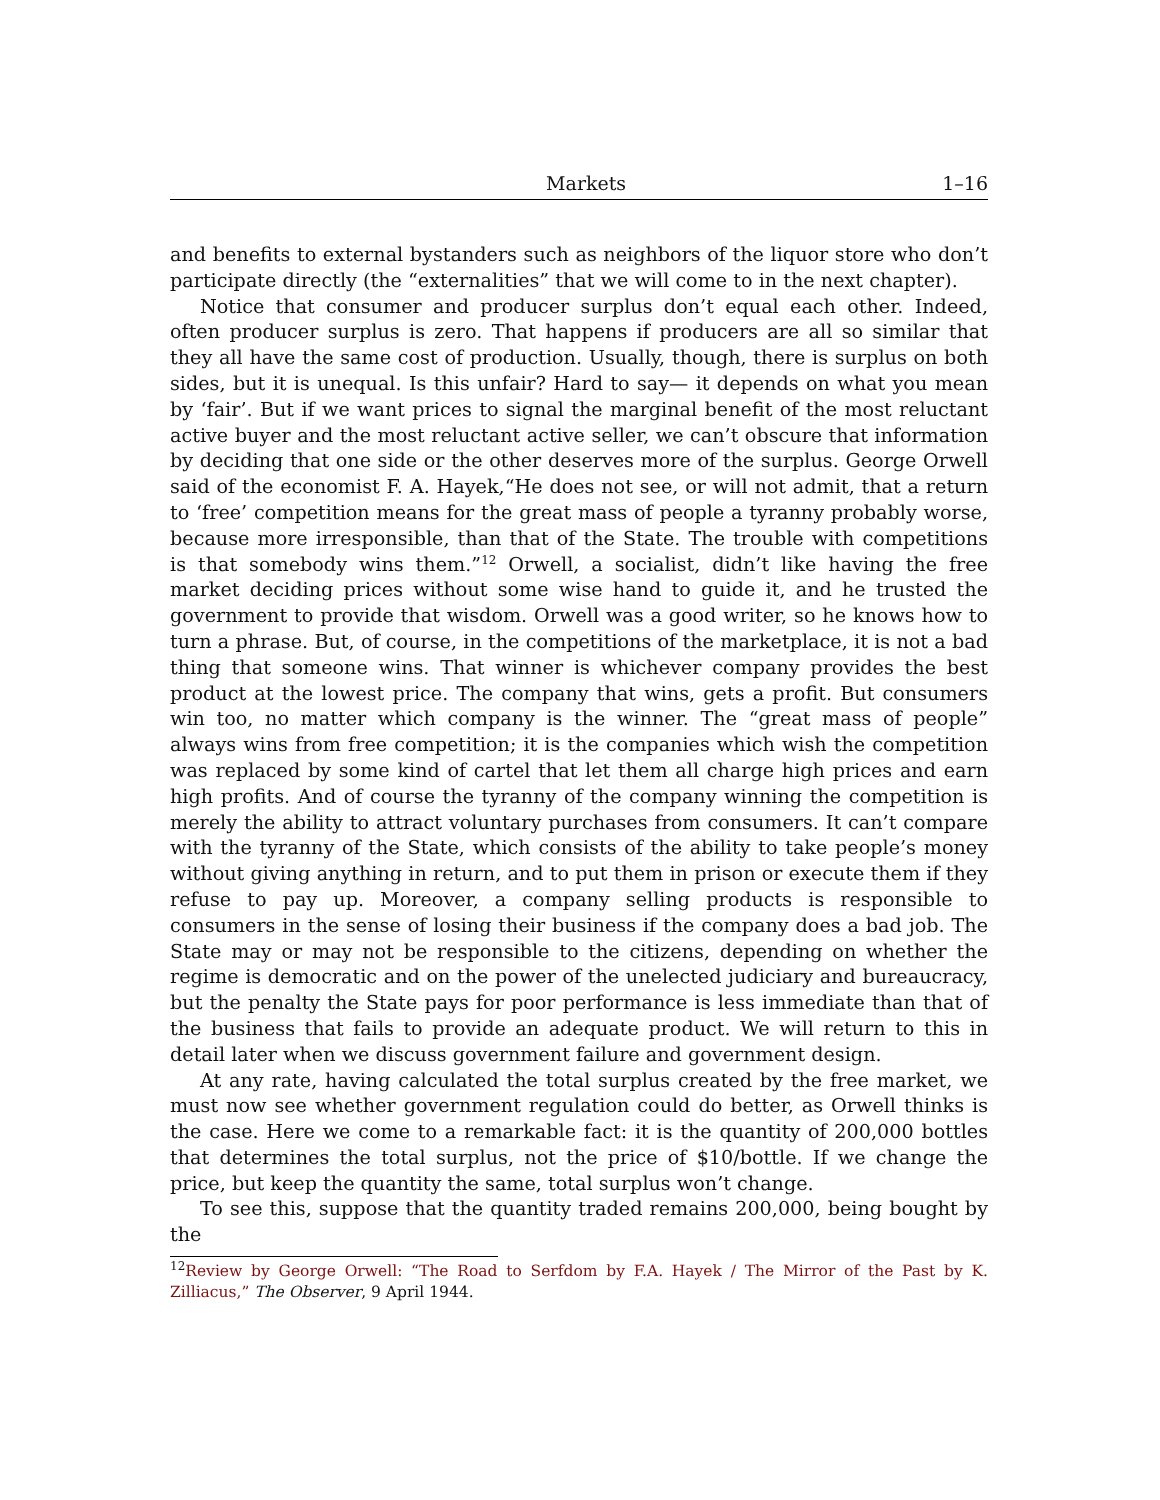Markets 1–16
and benefits to external bystanders such as neighbors of the liquor store who don’t participate directly (the “externalities” that we will come to in the next chapter).
Notice that consumer and producer surplus don’t equal each other. Indeed, often producer surplus is zero. That happens if producers are all so similar that they all have the same cost of production. Usually, though, there is surplus on both sides, but it is unequal. Is this unfair? Hard to say— it depends on what you mean by ‘fair’. But if we want prices to signal the marginal benefit of the most reluctant active buyer and the most reluctant active seller, we can’t obscure that information by deciding that one side or the other deserves more of the surplus. George Orwell said of the economist F. A. Hayek,“He does not see, or will not admit, that a return to ‘free’ competition means for the great mass of people a tyranny probably worse, because more irresponsible, than that of the State. The trouble with competitions is that somebody wins them.”<sup>12</sup> Orwell, a socialist, didn’t like having the free market deciding prices without some wise hand to guide it, and he trusted the government to provide that wisdom. Orwell was a good writer, so he knows how to turn a phrase. But, of course, in the competitions of the marketplace, it is not a bad thing that someone wins. That winner is whichever company provides the best product at the lowest price. The company that wins, gets a profit. But consumers win too, no matter which company is the winner. The “great mass of people” always wins from free competition; it is the companies which wish the competition was replaced by some kind of cartel that let them all charge high prices and earn high profits. And of course the tyranny of the company winning the competition is merely the ability to attract voluntary purchases from consumers. It can’t compare with the tyranny of the State, which consists of the ability to take people’s money without giving anything in return, and to put them in prison or execute them if they refuse to pay up. Moreover, a company selling products is responsible to consumers in the sense of losing their business if the company does a bad job. The State may or may not be responsible to the citizens, depending on whether the regime is democratic and on the power of the unelected judiciary and bureaucracy, but the penalty the State pays for poor performance is less immediate than that of the business that fails to provide an adequate product. We will return to this in detail later when we discuss government failure and government design.
At any rate, having calculated the total surplus created by the free market, we must now see whether government regulation could do better, as Orwell thinks is the case. Here we come to a remarkable fact: it is the quantity of 200,000 bottles that determines the total surplus, not the price of $10/bottle. If we change the price, but keep the quantity the same, total surplus won’t change.
To see this, suppose that the quantity traded remains 200,000, being bought by the
<sup>12</sup> Review by George Orwell: “The Road to Serfdom by F.A. Hayek / The Mirror of the Past by K. Zilliacus,” The Observer, 9 April 1944.